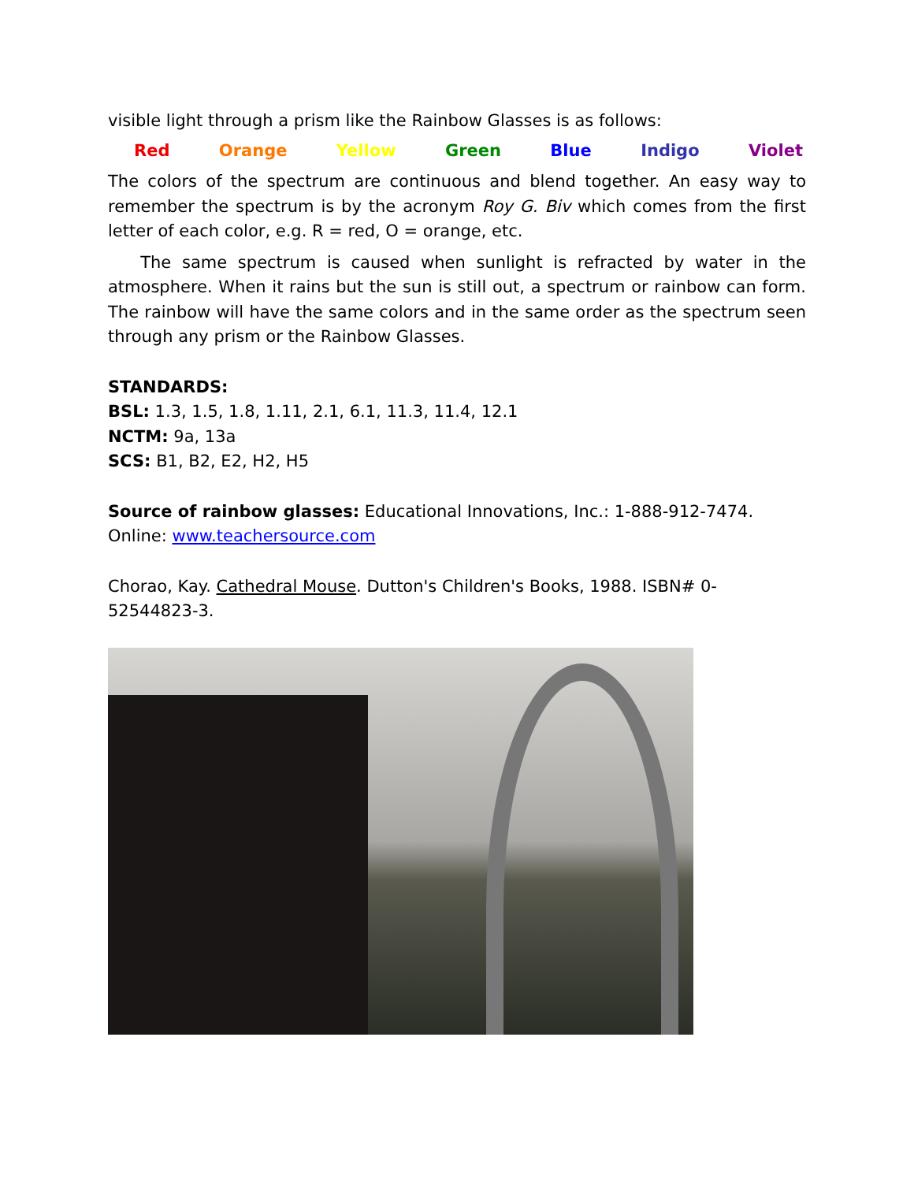visible light through a prism like the Rainbow Glasses is as follows:
Red Orange Yellow Green Blue Indigo Violet
The colors of the spectrum are continuous and blend together. An easy way to remember the spectrum is by the acronym Roy G. Biv which comes from the first letter of each color, e.g. R = red, O = orange, etc.
The same spectrum is caused when sunlight is refracted by water in the atmosphere. When it rains but the sun is still out, a spectrum or rainbow can form. The rainbow will have the same colors and in the same order as the spectrum seen through any prism or the Rainbow Glasses.
STANDARDS:
BSL: 1.3, 1.5, 1.8, 1.11, 2.1, 6.1, 11.3, 11.4, 12.1
NCTM: 9a, 13a
SCS: B1, B2, E2, H2, H5
Source of rainbow glasses: Educational Innovations, Inc.: 1-888-912-7474.
Online: www.teachersource.com
Chorao, Kay. Cathedral Mouse. Dutton's Children's Books, 1988. ISBN# 0-52544823-3.